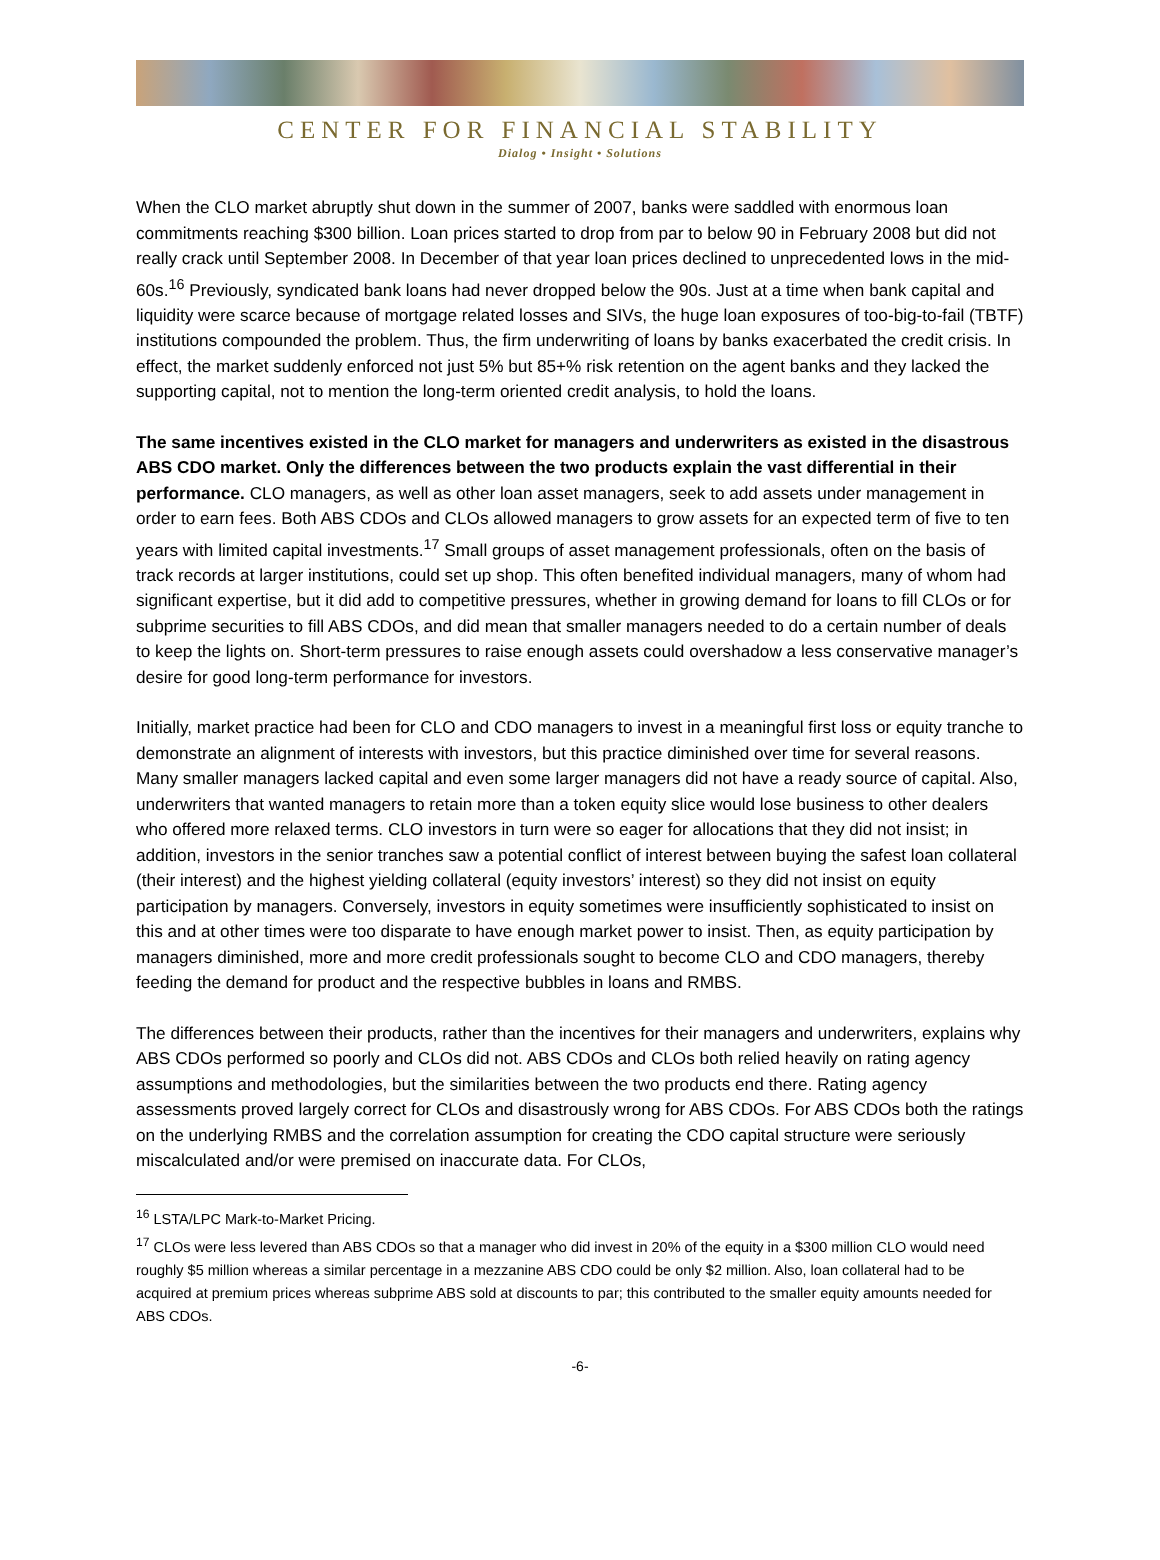CENTER FOR FINANCIAL STABILITY
Dialog • Insight • Solutions
When the CLO market abruptly shut down in the summer of 2007, banks were saddled with enormous loan commitments reaching $300 billion. Loan prices started to drop from par to below 90 in February 2008 but did not really crack until September 2008. In December of that year loan prices declined to unprecedented lows in the mid-60s.<sup>16</sup> Previously, syndicated bank loans had never dropped below the 90s. Just at a time when bank capital and liquidity were scarce because of mortgage related losses and SIVs, the huge loan exposures of too-big-to-fail (TBTF) institutions compounded the problem. Thus, the firm underwriting of loans by banks exacerbated the credit crisis. In effect, the market suddenly enforced not just 5% but 85+% risk retention on the agent banks and they lacked the supporting capital, not to mention the long-term oriented credit analysis, to hold the loans.
The same incentives existed in the CLO market for managers and underwriters as existed in the disastrous ABS CDO market. Only the differences between the two products explain the vast differential in their performance. CLO managers, as well as other loan asset managers, seek to add assets under management in order to earn fees. Both ABS CDOs and CLOs allowed managers to grow assets for an expected term of five to ten years with limited capital investments.<sup>17</sup> Small groups of asset management professionals, often on the basis of track records at larger institutions, could set up shop. This often benefited individual managers, many of whom had significant expertise, but it did add to competitive pressures, whether in growing demand for loans to fill CLOs or for subprime securities to fill ABS CDOs, and did mean that smaller managers needed to do a certain number of deals to keep the lights on. Short-term pressures to raise enough assets could overshadow a less conservative manager’s desire for good long-term performance for investors.
Initially, market practice had been for CLO and CDO managers to invest in a meaningful first loss or equity tranche to demonstrate an alignment of interests with investors, but this practice diminished over time for several reasons. Many smaller managers lacked capital and even some larger managers did not have a ready source of capital. Also, underwriters that wanted managers to retain more than a token equity slice would lose business to other dealers who offered more relaxed terms. CLO investors in turn were so eager for allocations that they did not insist; in addition, investors in the senior tranches saw a potential conflict of interest between buying the safest loan collateral (their interest) and the highest yielding collateral (equity investors’ interest) so they did not insist on equity participation by managers. Conversely, investors in equity sometimes were insufficiently sophisticated to insist on this and at other times were too disparate to have enough market power to insist. Then, as equity participation by managers diminished, more and more credit professionals sought to become CLO and CDO managers, thereby feeding the demand for product and the respective bubbles in loans and RMBS.
The differences between their products, rather than the incentives for their managers and underwriters, explains why ABS CDOs performed so poorly and CLOs did not. ABS CDOs and CLOs both relied heavily on rating agency assumptions and methodologies, but the similarities between the two products end there. Rating agency assessments proved largely correct for CLOs and disastrously wrong for ABS CDOs. For ABS CDOs both the ratings on the underlying RMBS and the correlation assumption for creating the CDO capital structure were seriously miscalculated and/or were premised on inaccurate data. For CLOs,
<sup>16</sup> LSTA/LPC Mark-to-Market Pricing.
<sup>17</sup> CLOs were less levered than ABS CDOs so that a manager who did invest in 20% of the equity in a $300 million CLO would need roughly $5 million whereas a similar percentage in a mezzanine ABS CDO could be only $2 million. Also, loan collateral had to be acquired at premium prices whereas subprime ABS sold at discounts to par; this contributed to the smaller equity amounts needed for ABS CDOs.
-6-